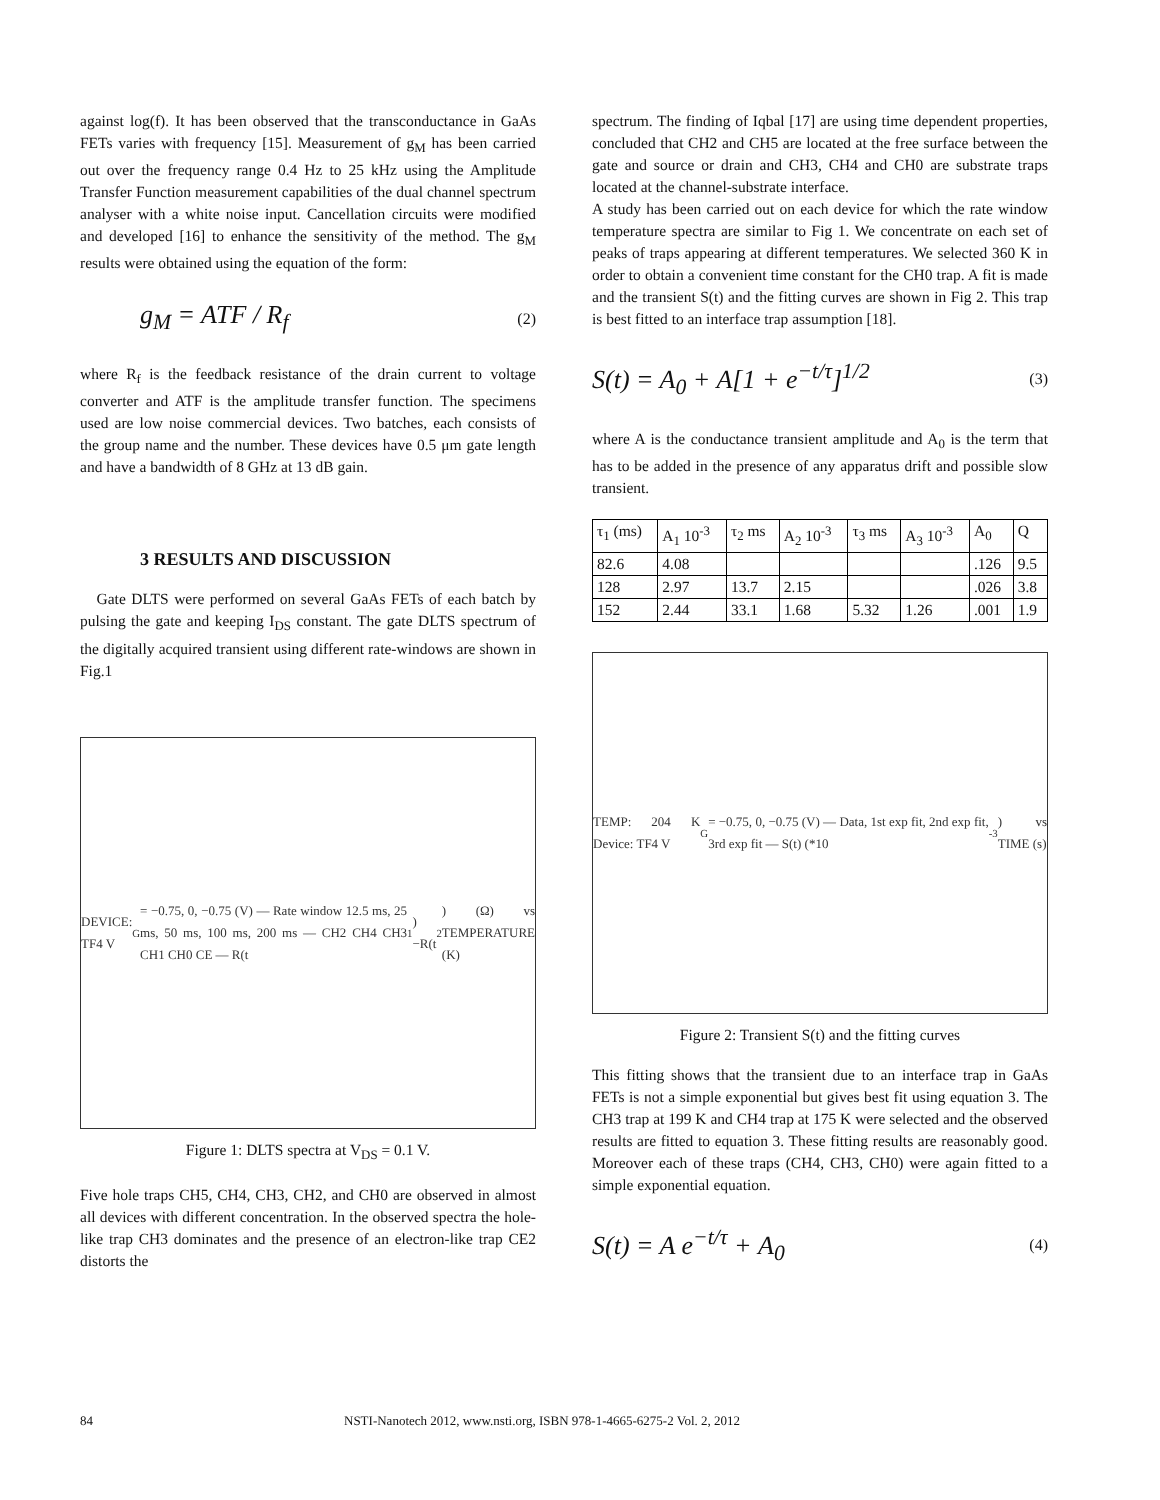against log(f). It has been observed that the transconductance in GaAs FETs varies with frequency [15]. Measurement of g<sub>M</sub> has been carried out over the frequency range 0.4 Hz to 25 kHz using the Amplitude Transfer Function measurement capabilities of the dual channel spectrum analyser with a white noise input. Cancellation circuits were modified and developed [16] to enhance the sensitivity of the method. The g<sub>M</sub> results were obtained using the equation of the form:
g<sub>M</sub> = ATF / R<sub>f</sub> (2)
where R<sub>f</sub> is the feedback resistance of the drain current to voltage converter and ATF is the amplitude transfer function. The specimens used are low noise commercial devices. Two batches, each consists of the group name and the number. These devices have 0.5 μm gate length and have a bandwidth of 8 GHz at 13 dB gain.
3 RESULTS AND DISCUSSION
Gate DLTS were performed on several GaAs FETs of each batch by pulsing the gate and keeping I<sub>DS</sub> constant. The gate DLTS spectrum of the digitally acquired transient using different rate-windows are shown in Fig.1
DEVICE: TF4 V<sub>G</sub>= −0.75, 0, −0.75 (V) — Rate window 12.5 ms, 25 ms, 50 ms, 100 ms, 200 ms — CH2 CH4 CH3 CH1 CH0 CE — R(t<sub>1</sub>)−R(t<sub>2</sub>) (Ω) vs TEMPERATURE (K)
Figure 1: DLTS spectra at V<sub>DS</sub> = 0.1 V.
Five hole traps CH5, CH4, CH3, CH2, and CH0 are observed in almost all devices with different concentration. In the observed spectra the hole-like trap CH3 dominates and the presence of an electron-like trap CE2 distorts the
spectrum. The finding of Iqbal [17] are using time dependent properties, concluded that CH2 and CH5 are located at the free surface between the gate and source or drain and CH3, CH4 and CH0 are substrate traps located at the channel-substrate interface.
A study has been carried out on each device for which the rate window temperature spectra are similar to Fig 1. We concentrate on each set of peaks of traps appearing at different temperatures. We selected 360 K in order to obtain a convenient time constant for the CH0 trap. A fit is made and the transient S(t) and the fitting curves are shown in Fig 2. This trap is best fitted to an interface trap assumption [18].
S(t) = A<sub>0</sub> + A[1 + e<sup>−t/τ</sup>]<sup>1/2</sup> (3)
where A is the conductance transient amplitude and A<sub>0</sub> is the term that has to be added in the presence of any apparatus drift and possible slow transient.
| τ<sub>1</sub> (ms) | A<sub>1</sub> 10<sup>-3</sup> | τ<sub>2</sub> ms | A<sub>2</sub> 10<sup>-3</sup> | τ<sub>3</sub> ms | A<sub>3</sub> 10<sup>-3</sup> | A<sub>0</sub> | Q |
| --- | --- | --- | --- | --- | --- | --- | --- |
| 82.6 | 4.08 | | | | | .126 | 9.5 |
| 128 | 2.97 | 13.7 | 2.15 | | | .026 | 3.8 |
| 152 | 2.44 | 33.1 | 1.68 | 5.32 | 1.26 | .001 | 1.9 |
TEMP: 204 K Device: TF4 V<sub>G</sub>= −0.75, 0, −0.75 (V) — Data, 1st exp fit, 2nd exp fit, 3rd exp fit — S(t) (*10<sup>-3</sup>) vs TIME (s)
Figure 2: Transient S(t) and the fitting curves
This fitting shows that the transient due to an interface trap in GaAs FETs is not a simple exponential but gives best fit using equation 3. The CH3 trap at 199 K and CH4 trap at 175 K were selected and the observed results are fitted to equation 3. These fitting results are reasonably good. Moreover each of these traps (CH4, CH3, CH0) were again fitted to a simple exponential equation.
S(t) = A e<sup>−t/τ</sup> + A<sub>0</sub> (4)
84 NSTI-Nanotech 2012, www.nsti.org, ISBN 978-1-4665-6275-2 Vol. 2, 2012